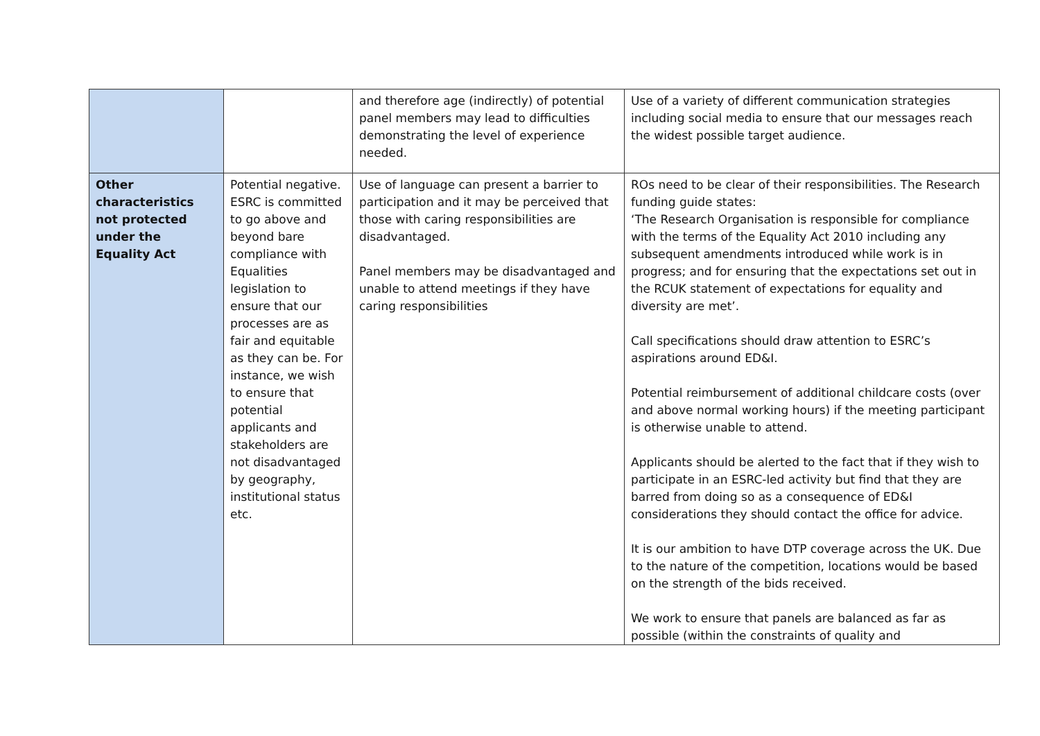| | | and therefore age (indirectly) of potential panel members may lead to difficulties demonstrating the level of experience needed. | Use of a variety of different communication strategies including social media to ensure that our messages reach the widest possible target audience. |
| Other characteristics not protected under the Equality Act | Potential negative. ESRC is committed to go above and beyond bare compliance with Equalities legislation to ensure that our processes are as fair and equitable as they can be. For instance, we wish to ensure that potential applicants and stakeholders are not disadvantaged by geography, institutional status etc. | Use of language can present a barrier to participation and it may be perceived that those with caring responsibilities are disadvantaged. Panel members may be disadvantaged and unable to attend meetings if they have caring responsibilities | ROs need to be clear of their responsibilities. The Research funding guide states: ‘The Research Organisation is responsible for compliance with the terms of the Equality Act 2010 including any subsequent amendments introduced while work is in progress; and for ensuring that the expectations set out in the RCUK statement of expectations for equality and diversity are met’. Call specifications should draw attention to ESRC’s aspirations around ED&I. Potential reimbursement of additional childcare costs (over and above normal working hours) if the meeting participant is otherwise unable to attend. Applicants should be alerted to the fact that if they wish to participate in an ESRC-led activity but find that they are barred from doing so as a consequence of ED&I considerations they should contact the office for advice. It is our ambition to have DTP coverage across the UK. Due to the nature of the competition, locations would be based on the strength of the bids received. We work to ensure that panels are balanced as far as possible (within the constraints of quality and |